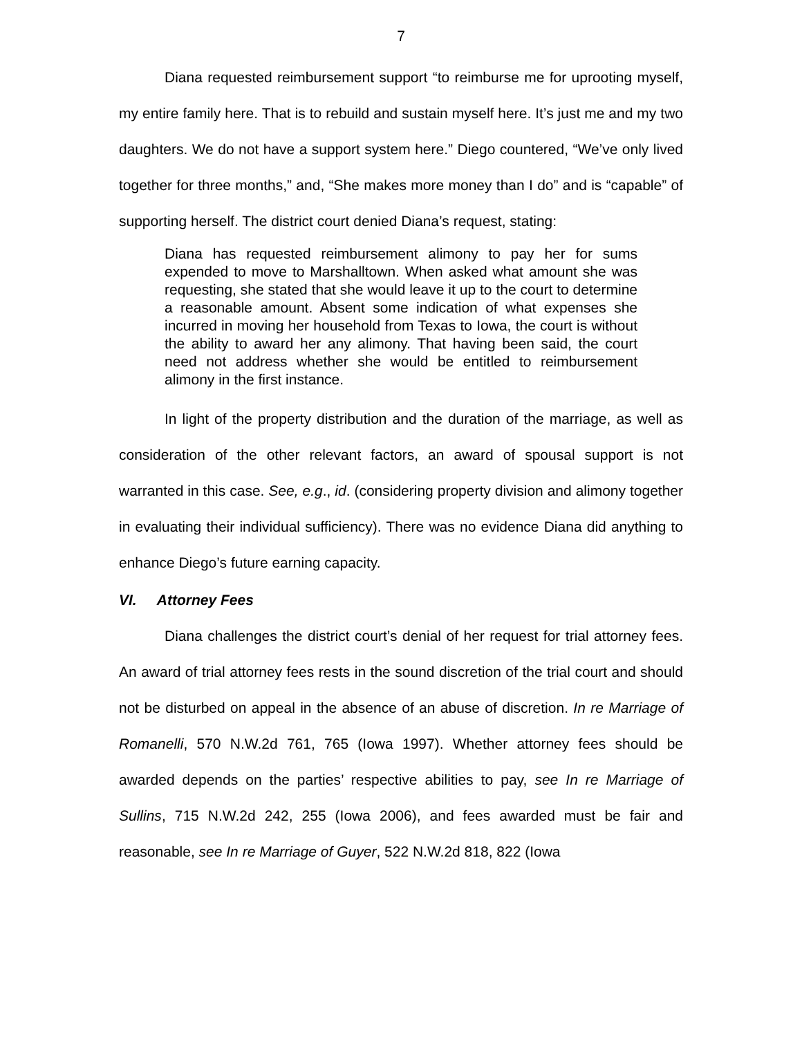7
Diana requested reimbursement support “to reimburse me for uprooting myself, my entire family here. That is to rebuild and sustain myself here. It’s just me and my two daughters. We do not have a support system here.” Diego countered, “We’ve only lived together for three months,” and, “She makes more money than I do” and is “capable” of supporting herself. The district court denied Diana’s request, stating:
Diana has requested reimbursement alimony to pay her for sums expended to move to Marshalltown. When asked what amount she was requesting, she stated that she would leave it up to the court to determine a reasonable amount. Absent some indication of what expenses she incurred in moving her household from Texas to Iowa, the court is without the ability to award her any alimony. That having been said, the court need not address whether she would be entitled to reimbursement alimony in the first instance.
In light of the property distribution and the duration of the marriage, as well as consideration of the other relevant factors, an award of spousal support is not warranted in this case. See, e.g., id. (considering property division and alimony together in evaluating their individual sufficiency). There was no evidence Diana did anything to enhance Diego’s future earning capacity.
VI. Attorney Fees
Diana challenges the district court’s denial of her request for trial attorney fees. An award of trial attorney fees rests in the sound discretion of the trial court and should not be disturbed on appeal in the absence of an abuse of discretion. In re Marriage of Romanelli, 570 N.W.2d 761, 765 (Iowa 1997). Whether attorney fees should be awarded depends on the parties’ respective abilities to pay, see In re Marriage of Sullins, 715 N.W.2d 242, 255 (Iowa 2006), and fees awarded must be fair and reasonable, see In re Marriage of Guyer, 522 N.W.2d 818, 822 (Iowa